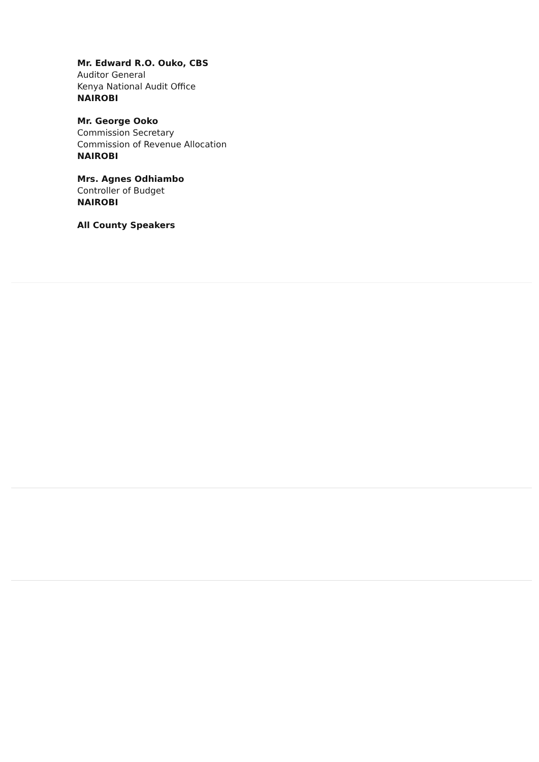Mr. Edward R.O. Ouko, CBS
Auditor General
Kenya National Audit Office
NAIROBI
Mr. George Ooko
Commission Secretary
Commission of Revenue Allocation
NAIROBI
Mrs. Agnes Odhiambo
Controller of Budget
NAIROBI
All County Speakers